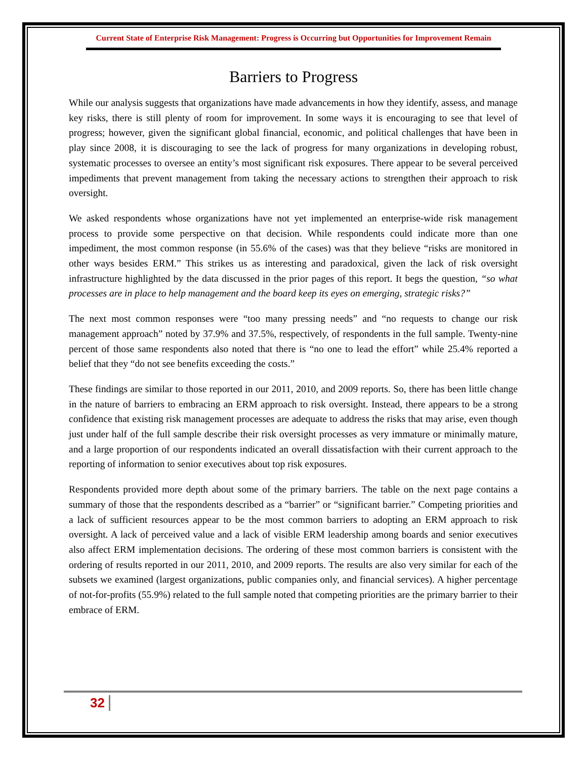Current State of Enterprise Risk Management: Progress is Occurring but Opportunities for Improvement Remain
Barriers to Progress
While our analysis suggests that organizations have made advancements in how they identify, assess, and manage key risks, there is still plenty of room for improvement. In some ways it is encouraging to see that level of progress; however, given the significant global financial, economic, and political challenges that have been in play since 2008, it is discouraging to see the lack of progress for many organizations in developing robust, systematic processes to oversee an entity’s most significant risk exposures. There appear to be several perceived impediments that prevent management from taking the necessary actions to strengthen their approach to risk oversight.
We asked respondents whose organizations have not yet implemented an enterprise-wide risk management process to provide some perspective on that decision. While respondents could indicate more than one impediment, the most common response (in 55.6% of the cases) was that they believe “risks are monitored in other ways besides ERM.” This strikes us as interesting and paradoxical, given the lack of risk oversight infrastructure highlighted by the data discussed in the prior pages of this report. It begs the question, “so what processes are in place to help management and the board keep its eyes on emerging, strategic risks?”
The next most common responses were “too many pressing needs” and “no requests to change our risk management approach” noted by 37.9% and 37.5%, respectively, of respondents in the full sample. Twenty-nine percent of those same respondents also noted that there is “no one to lead the effort” while 25.4% reported a belief that they “do not see benefits exceeding the costs.”
These findings are similar to those reported in our 2011, 2010, and 2009 reports. So, there has been little change in the nature of barriers to embracing an ERM approach to risk oversight. Instead, there appears to be a strong confidence that existing risk management processes are adequate to address the risks that may arise, even though just under half of the full sample describe their risk oversight processes as very immature or minimally mature, and a large proportion of our respondents indicated an overall dissatisfaction with their current approach to the reporting of information to senior executives about top risk exposures.
Respondents provided more depth about some of the primary barriers. The table on the next page contains a summary of those that the respondents described as a “barrier” or “significant barrier.” Competing priorities and a lack of sufficient resources appear to be the most common barriers to adopting an ERM approach to risk oversight. A lack of perceived value and a lack of visible ERM leadership among boards and senior executives also affect ERM implementation decisions. The ordering of these most common barriers is consistent with the ordering of results reported in our 2011, 2010, and 2009 reports. The results are also very similar for each of the subsets we examined (largest organizations, public companies only, and financial services). A higher percentage of not-for-profits (55.9%) related to the full sample noted that competing priorities are the primary barrier to their embrace of ERM.
32